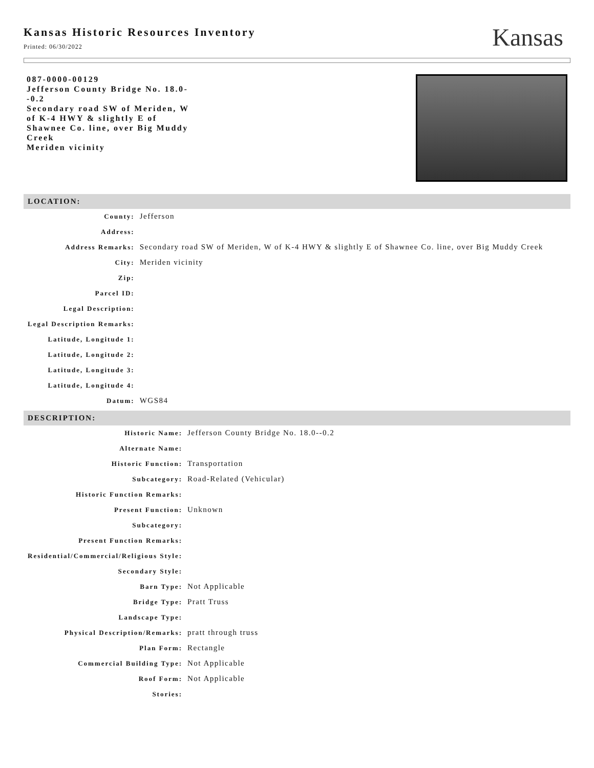Kansas Historic Resources Inventory
Printed: 06/30/2022
Kansas
087-0000-00129
Jefferson County Bridge No. 18.0--0.2
Secondary road SW of Meriden, W of K-4 HWY & slightly E of Shawnee Co. line, over Big Muddy Creek
Meriden vicinity
LOCATION:
| County: | Jefferson |
| Address: | |
| Address Remarks: | Secondary road SW of Meriden, W of K-4 HWY & slightly E of Shawnee Co. line, over Big Muddy Creek |
| City: | Meriden vicinity |
| Zip: | |
| Parcel ID: | |
| Legal Description: | |
| Legal Description Remarks: | |
| Latitude, Longitude 1: | |
| Latitude, Longitude 2: | |
| Latitude, Longitude 3: | |
| Latitude, Longitude 4: | |
| Datum: | WGS84 |
DESCRIPTION:
| Historic Name: | Jefferson County Bridge No. 18.0--0.2 |
| Alternate Name: | |
| Historic Function: | Transportation |
| Subcategory: | Road-Related (Vehicular) |
| Historic Function Remarks: | |
| Present Function: | Unknown |
| Subcategory: | |
| Present Function Remarks: | |
| Residential/Commercial/Religious Style: | |
| Secondary Style: | |
| Barn Type: | Not Applicable |
| Bridge Type: | Pratt Truss |
| Landscape Type: | |
| Physical Description/Remarks: | pratt through truss |
| Plan Form: | Rectangle |
| Commercial Building Type: | Not Applicable |
| Roof Form: | Not Applicable |
| Stories: | |